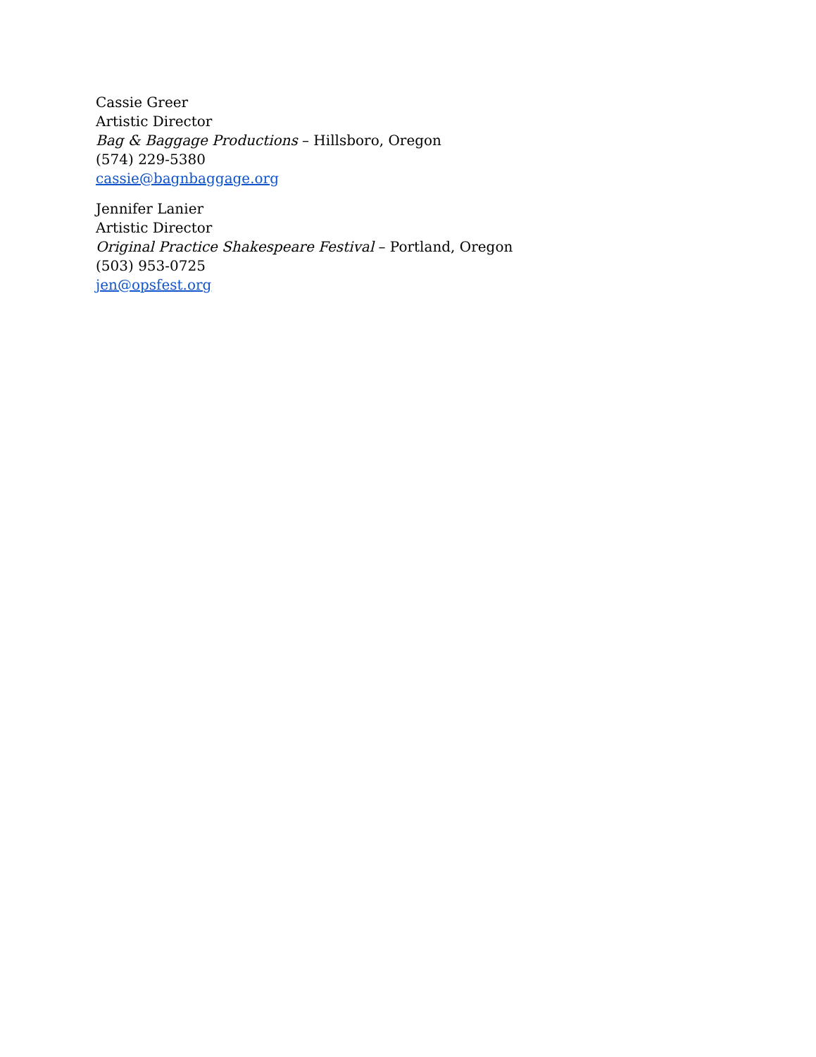Cassie Greer
Artistic Director
Bag & Baggage Productions – Hillsboro, Oregon
(574) 229-5380
cassie@bagnbaggage.org
Jennifer Lanier
Artistic Director
Original Practice Shakespeare Festival – Portland, Oregon
(503) 953-0725
jen@opsfest.org